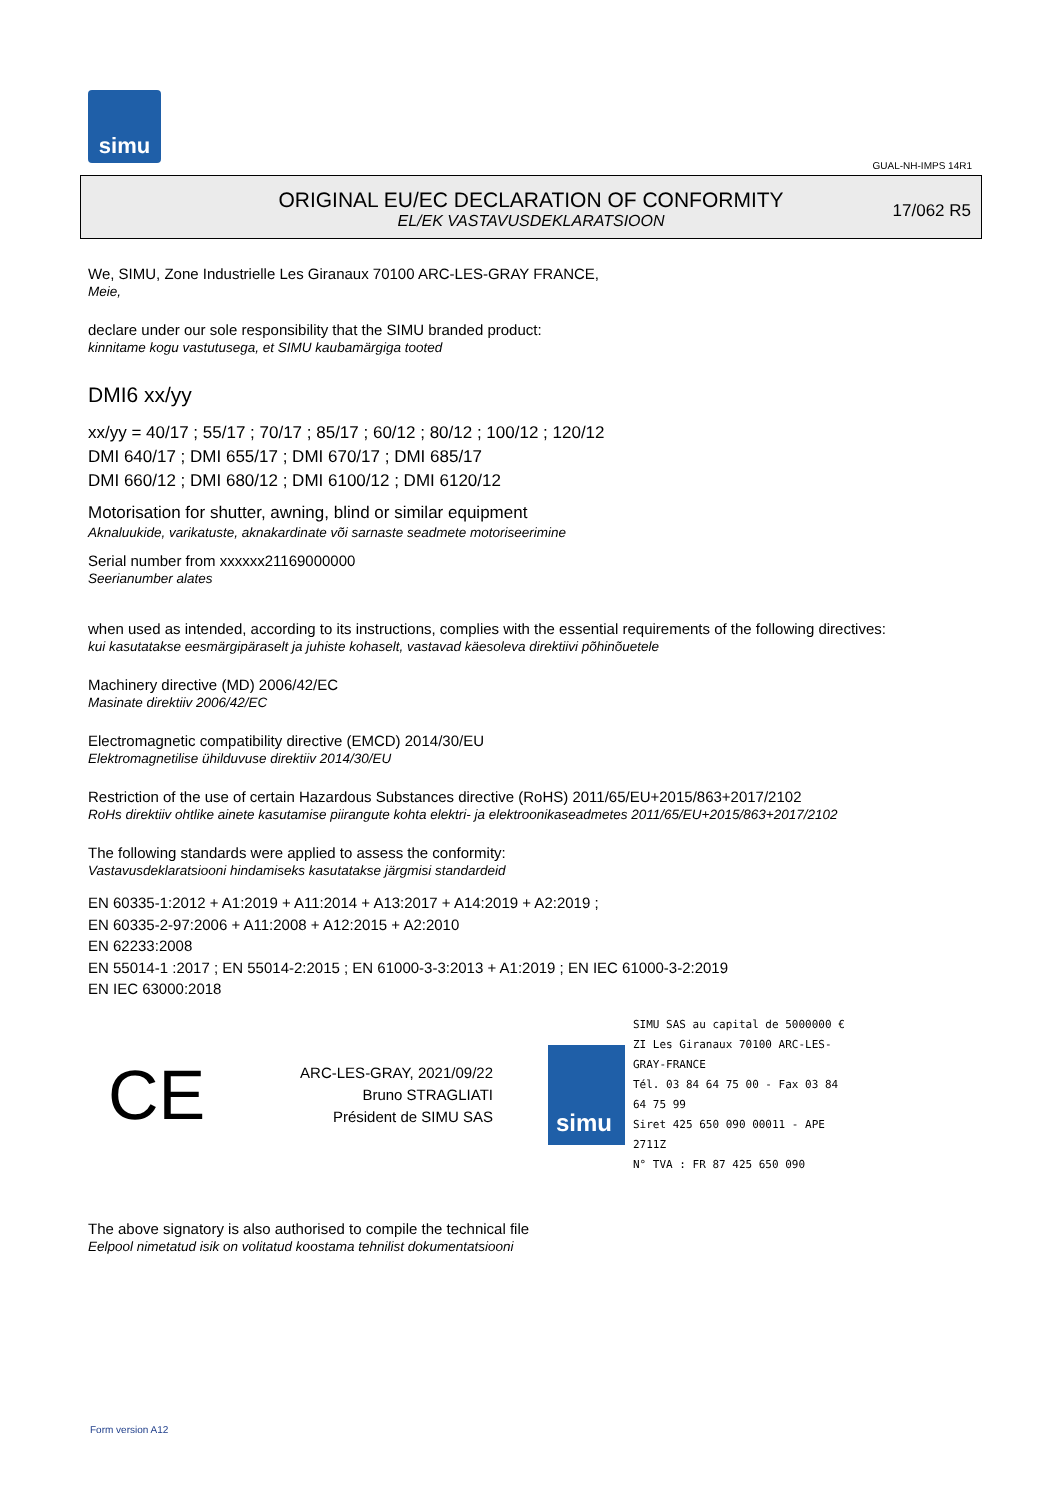simu
GUAL-NH-IMPS 14R1
ORIGINAL EU/EC DECLARATION OF CONFORMITY
EL/EK VASTAVUSDEKLARATSIOON
17/062 R5
We, SIMU, Zone Industrielle Les Giranaux 70100 ARC-LES-GRAY FRANCE,
Meie,
declare under our sole responsibility that the SIMU branded product:
kinnitame kogu vastutusega, et SIMU kaubamärgiga tooted
DMI6 xx/yy
xx/yy = 40/17 ; 55/17 ; 70/17 ; 85/17 ; 60/12 ; 80/12 ; 100/12 ; 120/12
DMI 640/17 ; DMI 655/17 ; DMI 670/17 ; DMI 685/17
DMI 660/12 ; DMI 680/12 ; DMI 6100/12 ; DMI 6120/12
Motorisation for shutter, awning, blind or similar equipment
Aknaluukide, varikatuste, aknakardinate või sarnaste seadmete motoriseerimine
Serial number from xxxxxx21169000000
Seerianumber alates
when used as intended, according to its instructions, complies with the essential requirements of the following directives:
kui kasutatakse eesmärgipäraselt ja juhiste kohaselt, vastavad käesoleva direktiivi põhinõuetele
Machinery directive (MD) 2006/42/EC
Masinate direktiiv 2006/42/EC
Electromagnetic compatibility directive (EMCD) 2014/30/EU
Elektromagnetilise ühilduvuse direktiiv 2014/30/EU
Restriction of the use of certain Hazardous Substances directive (RoHS) 2011/65/EU+2015/863+2017/2102
RoHs direktiiv ohtlike ainete kasutamise piirangute kohta elektri- ja elektroonikaseadmetes 2011/65/EU+2015/863+2017/2102
The following standards were applied to assess the conformity:
Vastavusdeklaratsiooni hindamiseks kasutatakse järgmisi standardeid
EN 60335-1:2012 + A1:2019 + A11:2014 + A13:2017 + A14:2019 + A2:2019 ;
EN 60335-2-97:2006 + A11:2008 + A12:2015 + A2:2010
EN 62233:2008
EN 55014-1 :2017 ; EN 55014-2:2015 ; EN 61000-3-3:2013 + A1:2019 ; EN IEC 61000-3-2:2019
EN IEC 63000:2018
CE
ARC-LES-GRAY, 2021/09/22
Bruno STRAGLIATI
Président de SIMU SAS
simu
SIMU SAS au capital de 5000000 €
ZI Les Giranaux 70100 ARC-LES-GRAY-FRANCE
Tél. 03 84 64 75 00 - Fax 03 84 64 75 99
Siret 425 650 090 00011 - APE 2711Z
N° TVA : FR 87 425 650 090
The above signatory is also authorised to compile the technical file
Eelpool nimetatud isik on volitatud koostama tehnilist dokumentatsiooni
Form version A12